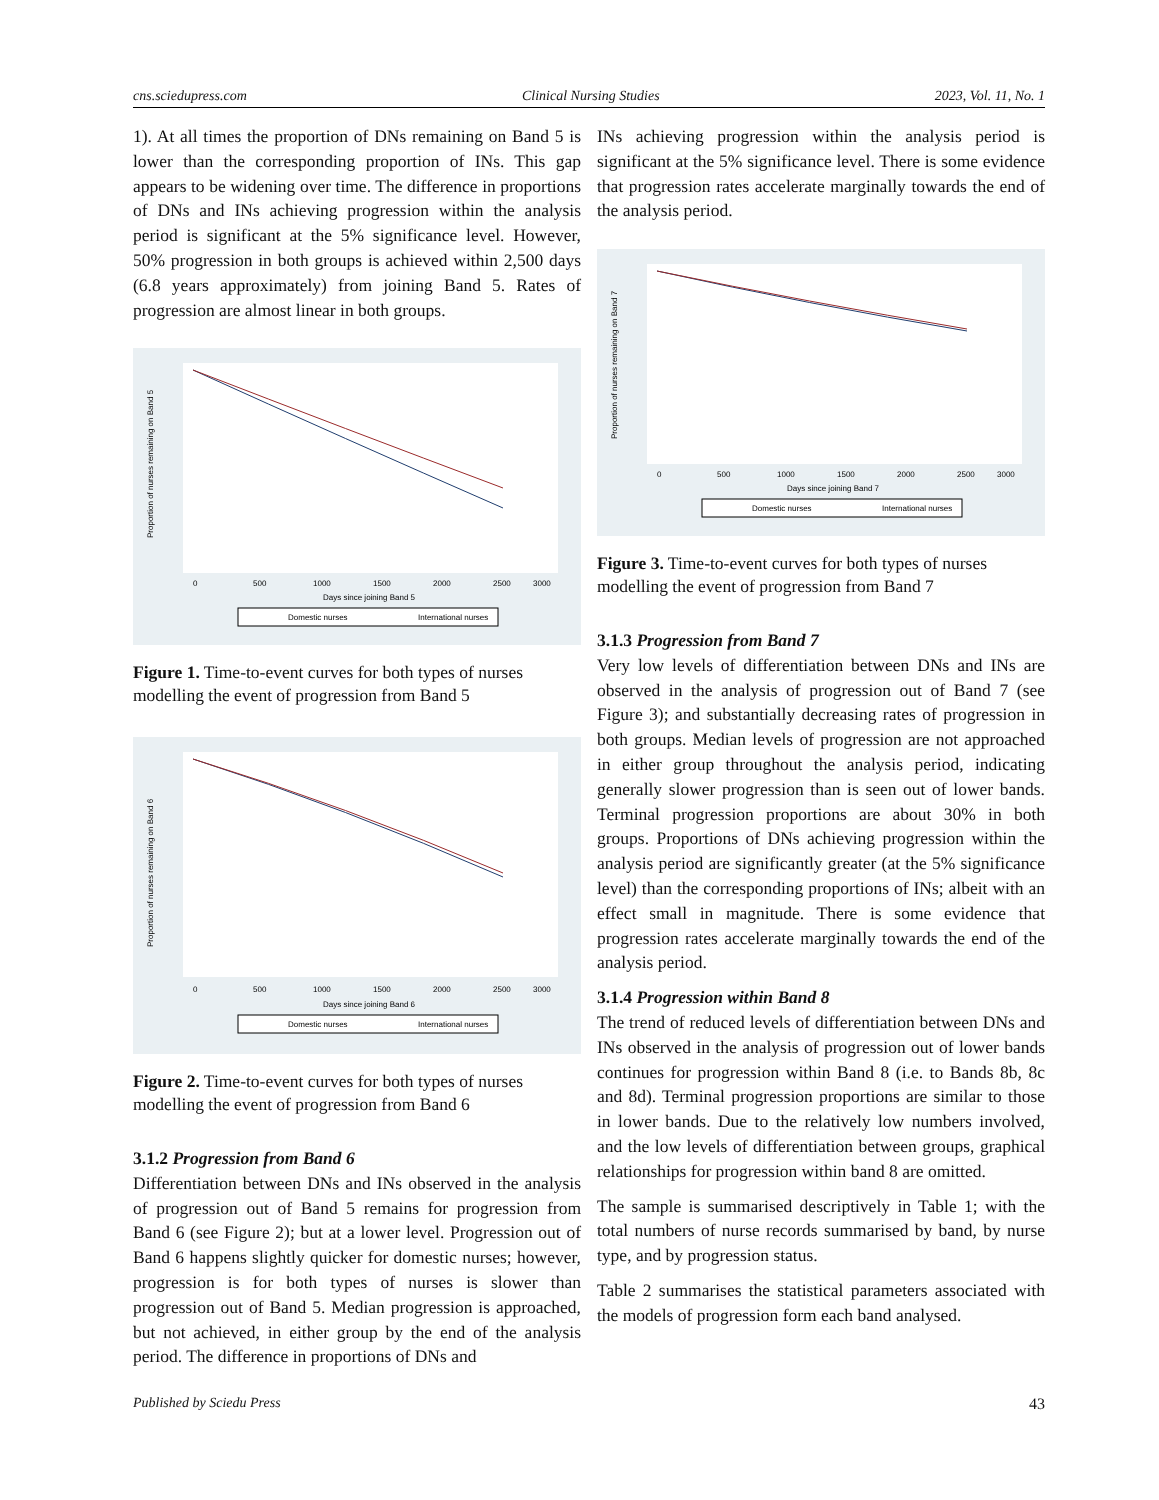cns.sciedupress.com Clinical Nursing Studies 2023, Vol. 11, No. 1
1). At all times the proportion of DNs remaining on Band 5 is lower than the corresponding proportion of INs. This gap appears to be widening over time. The difference in proportions of DNs and INs achieving progression within the analysis period is significant at the 5% significance level. However, 50% progression in both groups is achieved within 2,500 days (6.8 years approximately) from joining Band 5. Rates of progression are almost linear in both groups.
Proportion of nurses remaining on Band 5
0
500
1000
1500
2000
2500
3000
Days since joining Band 5
Domestic nurses
International nurses
Figure 1. Time-to-event curves for both types of nurses modelling the event of progression from Band 5
Proportion of nurses remaining on Band 6
0
500
1000
1500
2000
2500
3000
Days since joining Band 6
Domestic nurses
International nurses
Figure 2. Time-to-event curves for both types of nurses modelling the event of progression from Band 6
3.1.2 Progression from Band 6
Differentiation between DNs and INs observed in the analysis of progression out of Band 5 remains for progression from Band 6 (see Figure 2); but at a lower level. Progression out of Band 6 happens slightly quicker for domestic nurses; however, progression is for both types of nurses is slower than progression out of Band 5. Median progression is approached, but not achieved, in either group by the end of the analysis period. The difference in proportions of DNs and
INs achieving progression within the analysis period is significant at the 5% significance level. There is some evidence that progression rates accelerate marginally towards the end of the analysis period.
Proportion of nurses remaining on Band 7
0
500
1000
1500
2000
2500
3000
Days since joining Band 7
Domestic nurses
International nurses
Figure 3. Time-to-event curves for both types of nurses modelling the event of progression from Band 7
3.1.3 Progression from Band 7
Very low levels of differentiation between DNs and INs are observed in the analysis of progression out of Band 7 (see Figure 3); and substantially decreasing rates of progression in both groups. Median levels of progression are not approached in either group throughout the analysis period, indicating generally slower progression than is seen out of lower bands. Terminal progression proportions are about 30% in both groups. Proportions of DNs achieving progression within the analysis period are significantly greater (at the 5% significance level) than the corresponding proportions of INs; albeit with an effect small in magnitude. There is some evidence that progression rates accelerate marginally towards the end of the analysis period.
3.1.4 Progression within Band 8
The trend of reduced levels of differentiation between DNs and INs observed in the analysis of progression out of lower bands continues for progression within Band 8 (i.e. to Bands 8b, 8c and 8d). Terminal progression proportions are similar to those in lower bands. Due to the relatively low numbers involved, and the low levels of differentiation between groups, graphical relationships for progression within band 8 are omitted.
The sample is summarised descriptively in Table 1; with the total numbers of nurse records summarised by band, by nurse type, and by progression status.
Table 2 summarises the statistical parameters associated with the models of progression form each band analysed.
Published by Sciedu Press 43